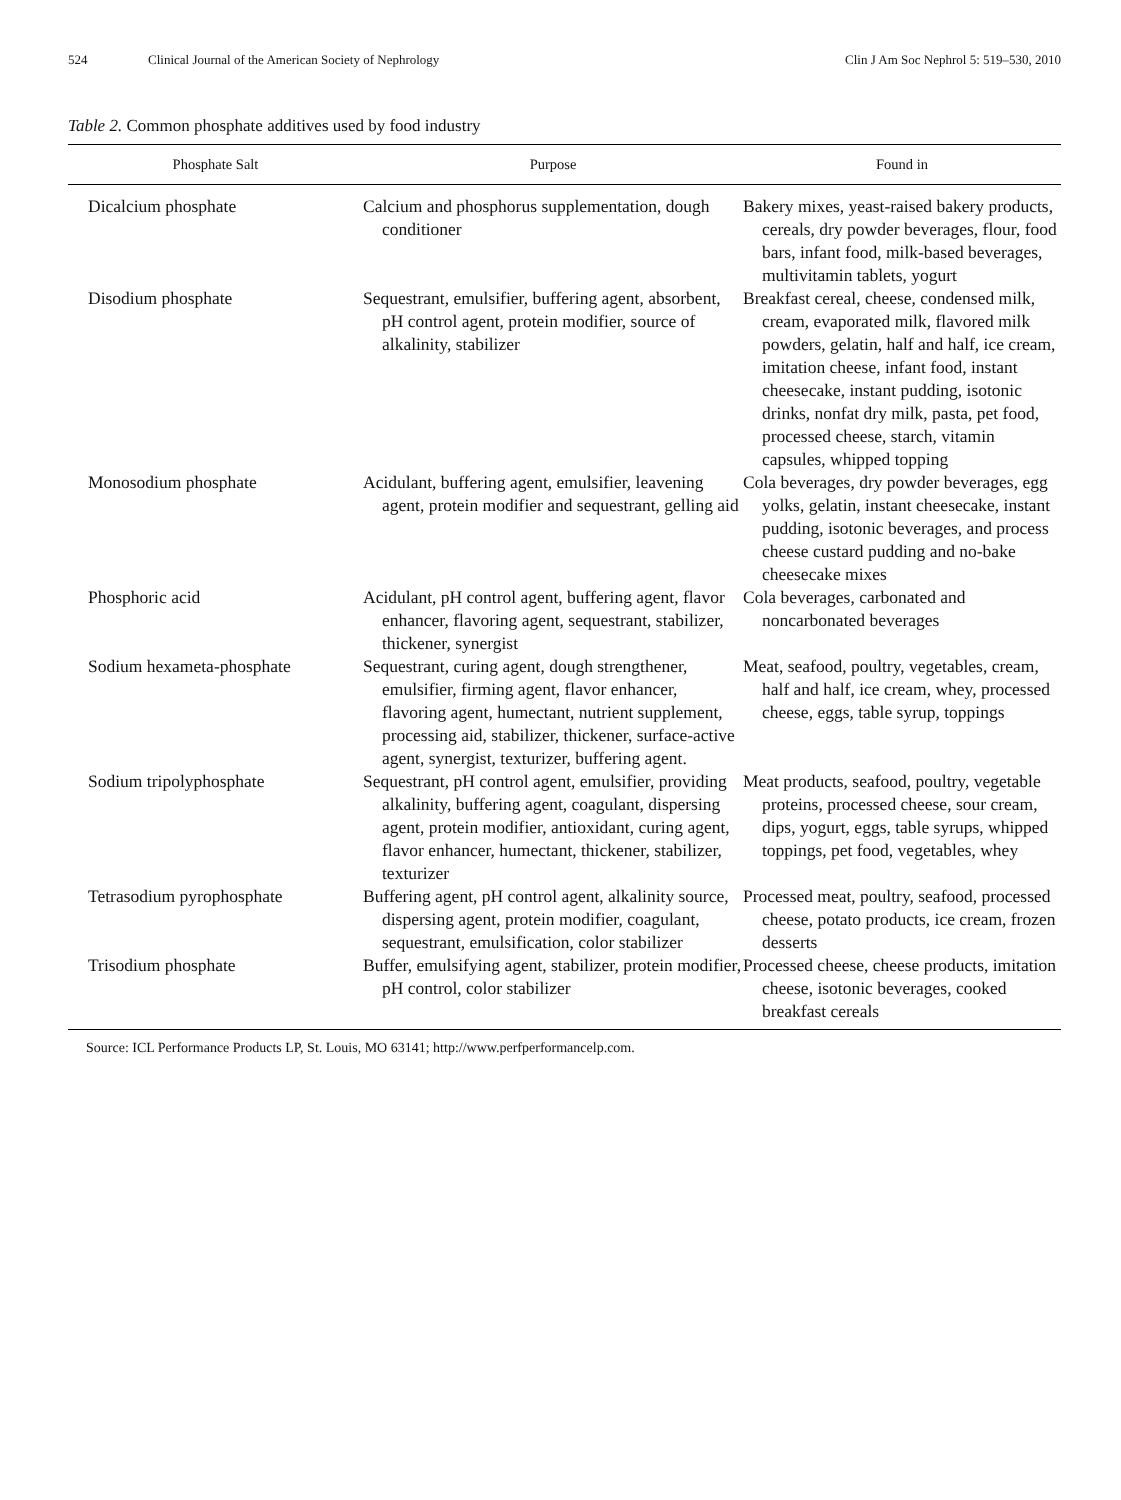524 Clinical Journal of the American Society of Nephrology Clin J Am Soc Nephrol 5: 519–530, 2010
Table 2. Common phosphate additives used by food industry
| Phosphate Salt | Purpose | Found in |
| --- | --- | --- |
| Dicalcium phosphate | Calcium and phosphorus supplementation, dough conditioner | Bakery mixes, yeast-raised bakery products, cereals, dry powder beverages, flour, food bars, infant food, milk-based beverages, multivitamin tablets, yogurt |
| Disodium phosphate | Sequestrant, emulsifier, buffering agent, absorbent, pH control agent, protein modifier, source of alkalinity, stabilizer | Breakfast cereal, cheese, condensed milk, cream, evaporated milk, flavored milk powders, gelatin, half and half, ice cream, imitation cheese, infant food, instant cheesecake, instant pudding, isotonic drinks, nonfat dry milk, pasta, pet food, processed cheese, starch, vitamin capsules, whipped topping |
| Monosodium phosphate | Acidulant, buffering agent, emulsifier, leavening agent, protein modifier and sequestrant, gelling aid | Cola beverages, dry powder beverages, egg yolks, gelatin, instant cheesecake, instant pudding, isotonic beverages, and process cheese custard pudding and no-bake cheesecake mixes |
| Phosphoric acid | Acidulant, pH control agent, buffering agent, flavor enhancer, flavoring agent, sequestrant, stabilizer, thickener, synergist | Cola beverages, carbonated and noncarbonated beverages |
| Sodium hexameta-phosphate | Sequestrant, curing agent, dough strengthener, emulsifier, firming agent, flavor enhancer, flavoring agent, humectant, nutrient supplement, processing aid, stabilizer, thickener, surface-active agent, synergist, texturizer, buffering agent. | Meat, seafood, poultry, vegetables, cream, half and half, ice cream, whey, processed cheese, eggs, table syrup, toppings |
| Sodium tripolyphosphate | Sequestrant, pH control agent, emulsifier, providing alkalinity, buffering agent, coagulant, dispersing agent, protein modifier, antioxidant, curing agent, flavor enhancer, humectant, thickener, stabilizer, texturizer | Meat products, seafood, poultry, vegetable proteins, processed cheese, sour cream, dips, yogurt, eggs, table syrups, whipped toppings, pet food, vegetables, whey |
| Tetrasodium pyrophosphate | Buffering agent, pH control agent, alkalinity source, dispersing agent, protein modifier, coagulant, sequestrant, emulsification, color stabilizer | Processed meat, poultry, seafood, processed cheese, potato products, ice cream, frozen desserts |
| Trisodium phosphate | Buffer, emulsifying agent, stabilizer, protein modifier, pH control, color stabilizer | Processed cheese, cheese products, imitation cheese, isotonic beverages, cooked breakfast cereals |
Source: ICL Performance Products LP, St. Louis, MO 63141; http://www.perfperformancelp.com.